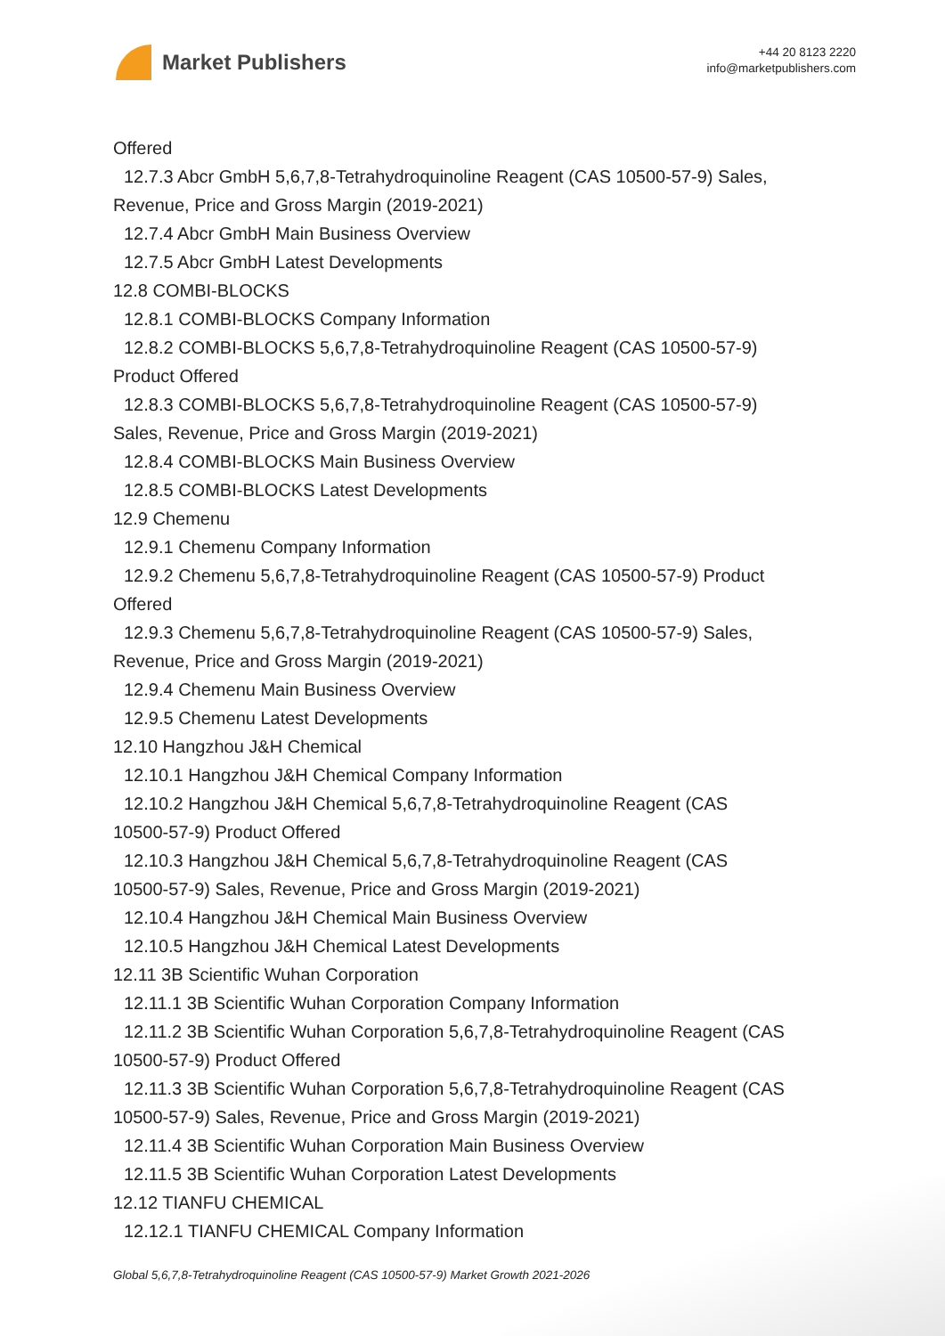Market Publishers
+44 20 8123 2220
info@marketpublishers.com
Offered
12.7.3 Abcr GmbH 5,6,7,8-Tetrahydroquinoline Reagent (CAS 10500-57-9) Sales,
Revenue, Price and Gross Margin (2019-2021)
12.7.4 Abcr GmbH Main Business Overview
12.7.5 Abcr GmbH Latest Developments
12.8 COMBI-BLOCKS
12.8.1 COMBI-BLOCKS Company Information
12.8.2 COMBI-BLOCKS 5,6,7,8-Tetrahydroquinoline Reagent (CAS 10500-57-9)
Product Offered
12.8.3 COMBI-BLOCKS 5,6,7,8-Tetrahydroquinoline Reagent (CAS 10500-57-9)
Sales, Revenue, Price and Gross Margin (2019-2021)
12.8.4 COMBI-BLOCKS Main Business Overview
12.8.5 COMBI-BLOCKS Latest Developments
12.9 Chemenu
12.9.1 Chemenu Company Information
12.9.2 Chemenu 5,6,7,8-Tetrahydroquinoline Reagent (CAS 10500-57-9) Product
Offered
12.9.3 Chemenu 5,6,7,8-Tetrahydroquinoline Reagent (CAS 10500-57-9) Sales,
Revenue, Price and Gross Margin (2019-2021)
12.9.4 Chemenu Main Business Overview
12.9.5 Chemenu Latest Developments
12.10 Hangzhou J&H Chemical
12.10.1 Hangzhou J&H Chemical Company Information
12.10.2 Hangzhou J&H Chemical 5,6,7,8-Tetrahydroquinoline Reagent (CAS
10500-57-9) Product Offered
12.10.3 Hangzhou J&H Chemical 5,6,7,8-Tetrahydroquinoline Reagent (CAS
10500-57-9) Sales, Revenue, Price and Gross Margin (2019-2021)
12.10.4 Hangzhou J&H Chemical Main Business Overview
12.10.5 Hangzhou J&H Chemical Latest Developments
12.11 3B Scientific Wuhan Corporation
12.11.1 3B Scientific Wuhan Corporation Company Information
12.11.2 3B Scientific Wuhan Corporation 5,6,7,8-Tetrahydroquinoline Reagent (CAS
10500-57-9) Product Offered
12.11.3 3B Scientific Wuhan Corporation 5,6,7,8-Tetrahydroquinoline Reagent (CAS
10500-57-9) Sales, Revenue, Price and Gross Margin (2019-2021)
12.11.4 3B Scientific Wuhan Corporation Main Business Overview
12.11.5 3B Scientific Wuhan Corporation Latest Developments
12.12 TIANFU CHEMICAL
12.12.1 TIANFU CHEMICAL Company Information
Global 5,6,7,8-Tetrahydroquinoline Reagent (CAS 10500-57-9) Market Growth 2021-2026